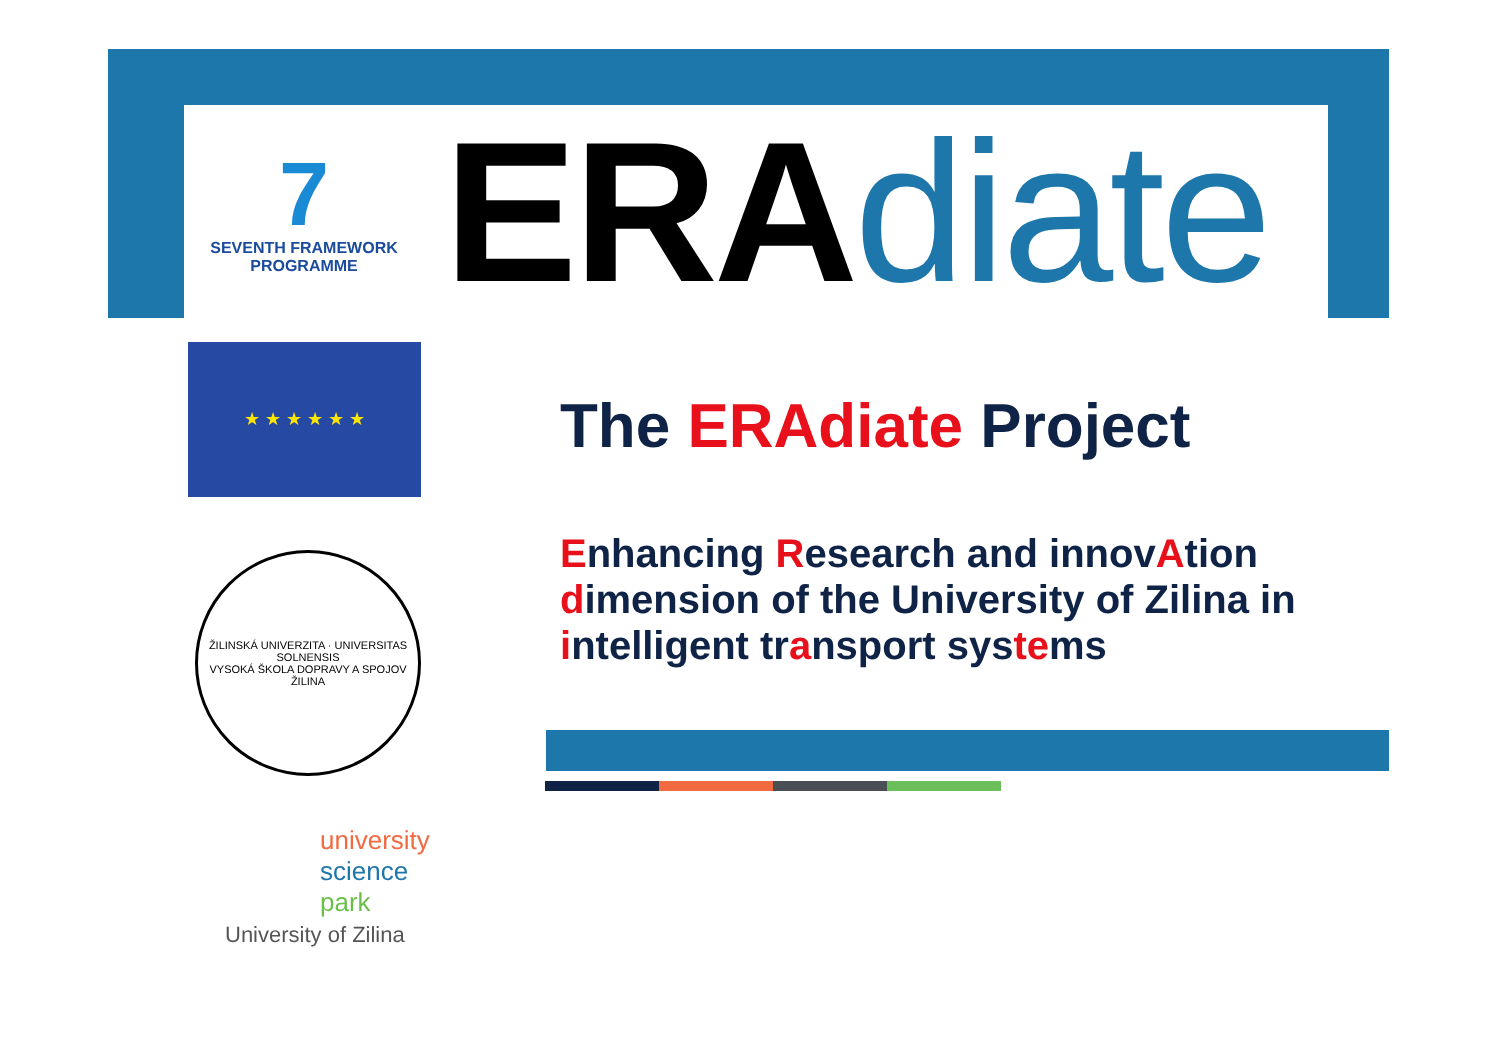7
SEVENTH FRAMEWORK
PROGRAMME
ERA diate
★ ★ ★ ★ ★ ★
ŽILINSKÁ UNIVERZITA · UNIVERSITAS SOLNENSIS
VYSOKÁ ŠKOLA DOPRAVY A SPOJOV ŽILINA
university
science
park
University of Zilina
The ERAdiate Project
Enhancing Research and innovAtion
dimension of the University of Zilina in
intelligent transport systems